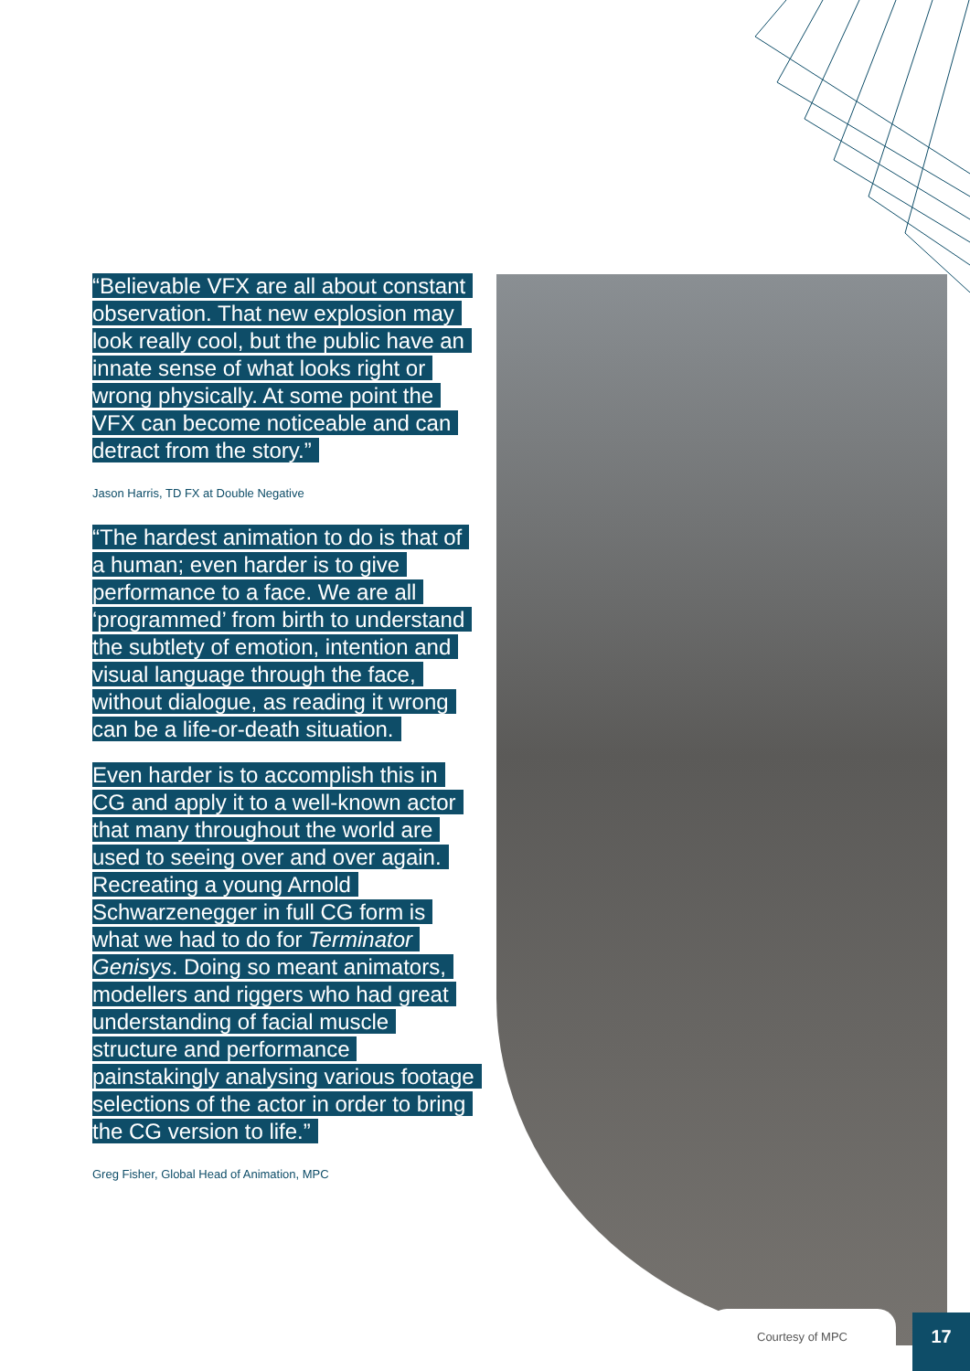“Believable VFX are all about constant observation. That new explosion may look really cool, but the public have an innate sense of what looks right or wrong physically. At some point the VFX can become noticeable and can detract from the story.”
Jason Harris, TD FX at Double Negative
“The hardest animation to do is that of a human; even harder is to give performance to a face. We are all ‘programmed’ from birth to understand the subtlety of emotion, intention and visual language through the face, without dialogue, as reading it wrong can be a life-or-death situation.
Even harder is to accomplish this in CG and apply it to a well-known actor that many throughout the world are used to seeing over and over again. Recreating a young Arnold Schwarzenegger in full CG form is what we had to do for Terminator Genisys. Doing so meant animators, modellers and riggers who had great understanding of facial muscle structure and performance painstakingly analysing various footage selections of the actor in order to bring the CG version to life.”
Greg Fisher, Global Head of Animation, MPC
Courtesy of MPC 17